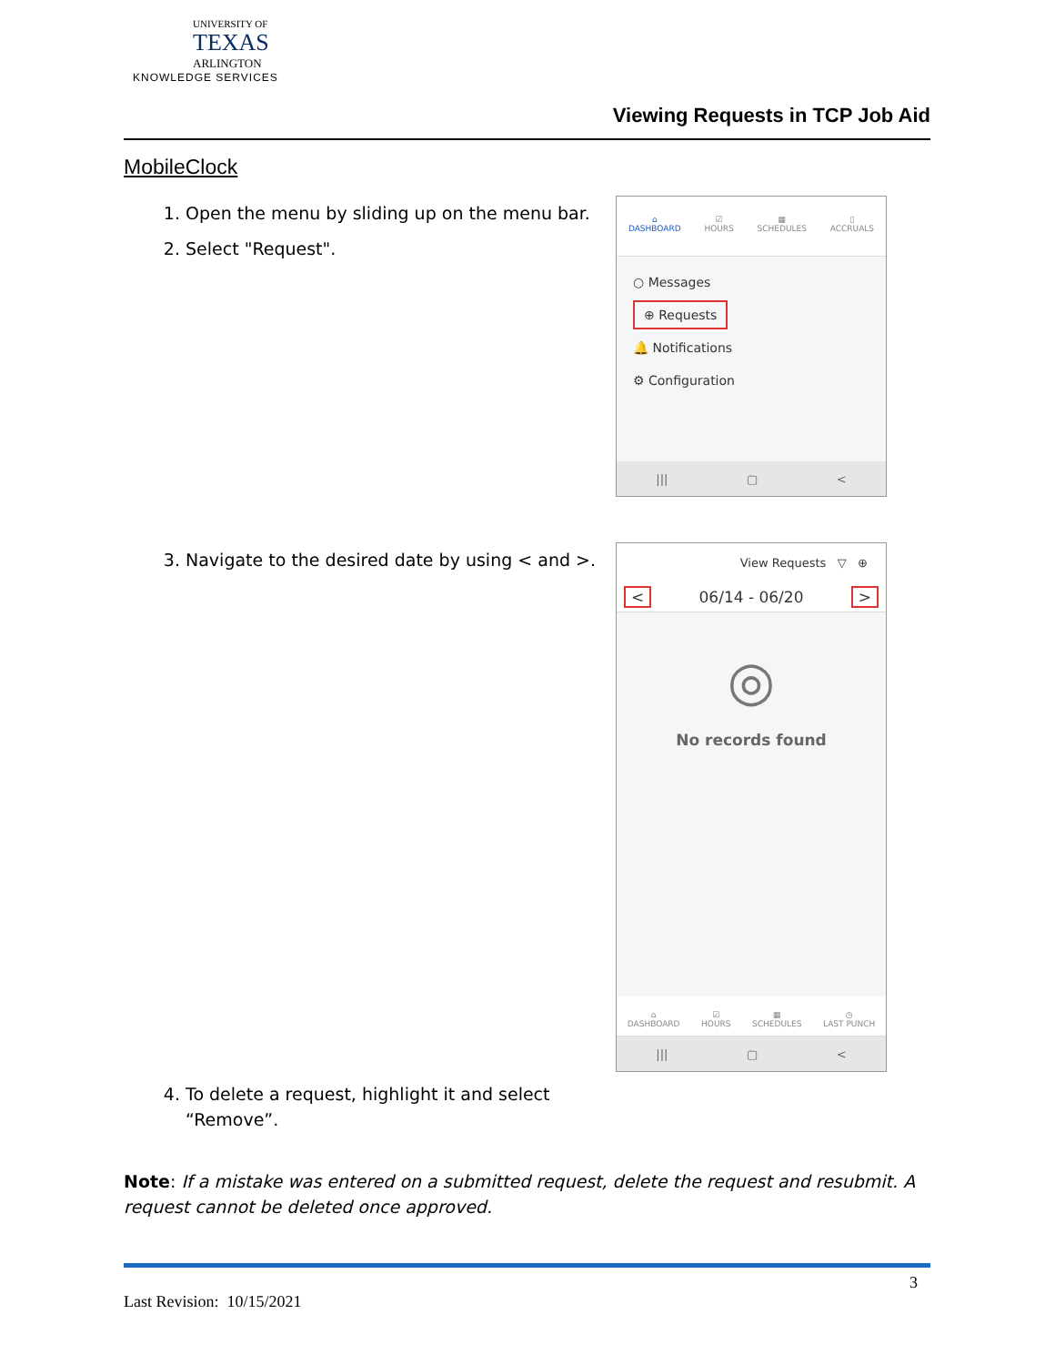UNIVERSITY OF
TEXAS
ARLINGTON
KNOWLEDGE SERVICES
Viewing Requests in TCP Job Aid
MobileClock
1. Open the menu by sliding up on the menu bar.
2. Select "Request".
⌂
DASHBOARD
☑
HOURS
▦
SCHEDULES
▯
ACCRUALS
○ Messages
⊕ Requests
🔔 Notifications
⚙ Configuration
||| ▢ <
3. Navigate to the desired date by using < and >.
View Requests ▽ ⊕
< 06/14 - 06/20 >
◎
No records found
⌂
DASHBOARD
☑
HOURS
▦
SCHEDULES
◷
LAST PUNCH
||| ▢ <
4. To delete a request, highlight it and select
“Remove”.
Note: If a mistake was entered on a submitted request, delete the request and resubmit. A request cannot be deleted once approved.
3
Last Revision: 10/15/2021